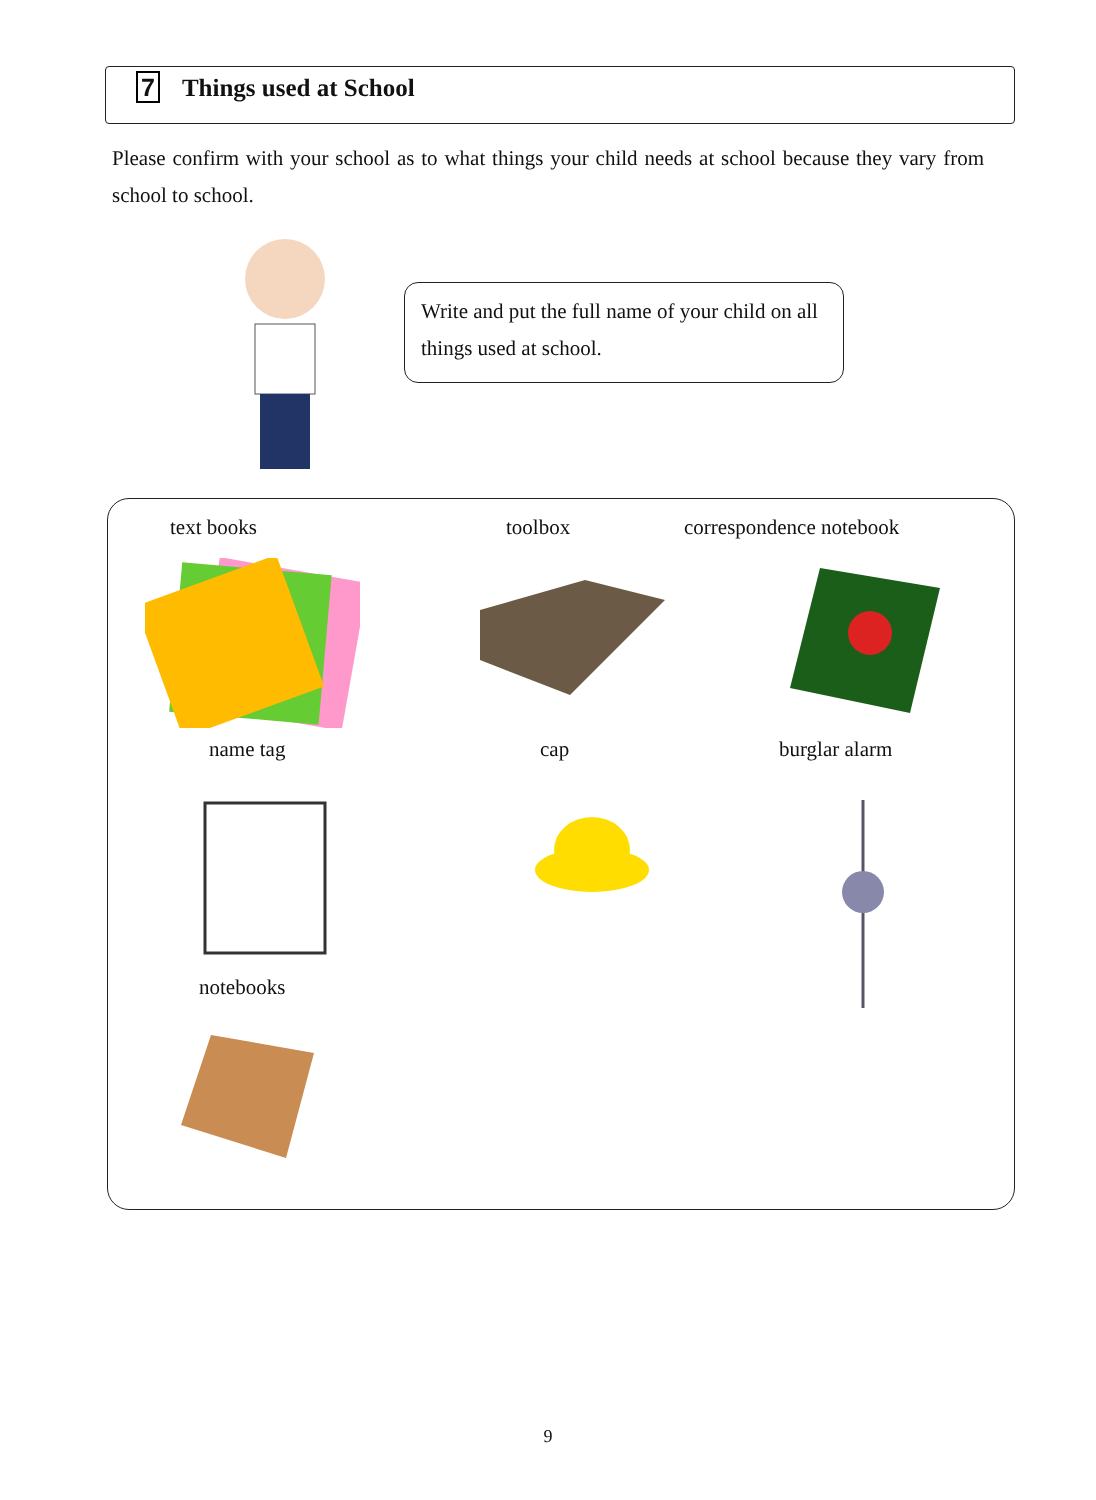7 Things used at School
Please confirm with your school as to what things your child needs at school because they vary from school to school.
Write and put the full name of your child on all things used at school.
text books toolbox correspondence notebook
name tag cap burglar alarm
notebooks
9